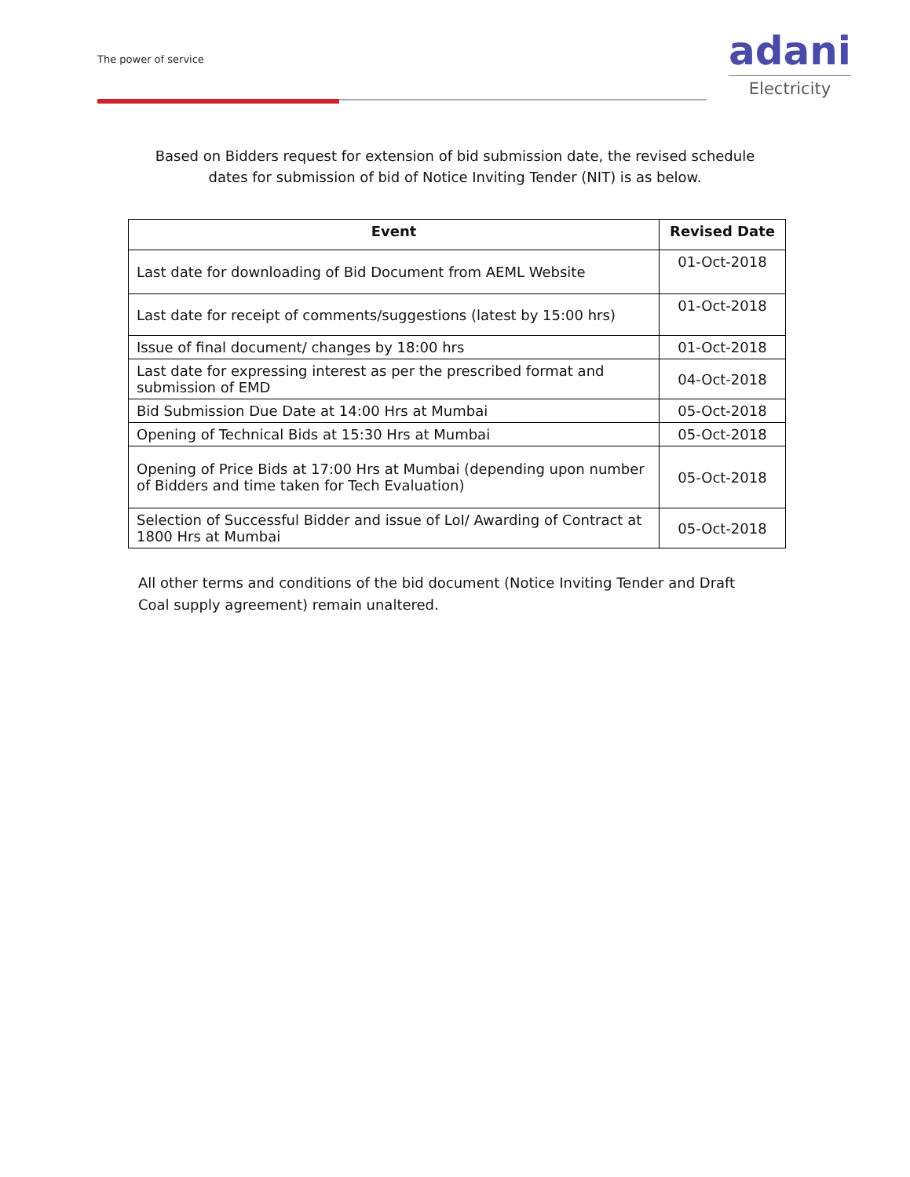The power of service
adani
Electricity
Based on Bidders request for extension of bid submission date, the revised schedule dates for submission of bid of Notice Inviting Tender (NIT) is as below.
| Event | Revised Date |
| --- | --- |
| Last date for downloading of Bid Document from AEML Website | 01-Oct-2018 |
| Last date for receipt of comments/suggestions (latest by 15:00 hrs) | 01-Oct-2018 |
| Issue of final document/ changes by 18:00 hrs | 01-Oct-2018 |
| Last date for expressing interest as per the prescribed format and submission of EMD | 04-Oct-2018 |
| Bid Submission Due Date at 14:00 Hrs at Mumbai | 05-Oct-2018 |
| Opening of Technical Bids at 15:30 Hrs at Mumbai | 05-Oct-2018 |
| Opening of Price Bids at 17:00 Hrs at Mumbai (depending upon number of Bidders and time taken for Tech Evaluation) | 05-Oct-2018 |
| Selection of Successful Bidder and issue of LoI/ Awarding of Contract at 1800 Hrs at Mumbai | 05-Oct-2018 |
All other terms and conditions of the bid document (Notice Inviting Tender and Draft Coal supply agreement) remain unaltered.